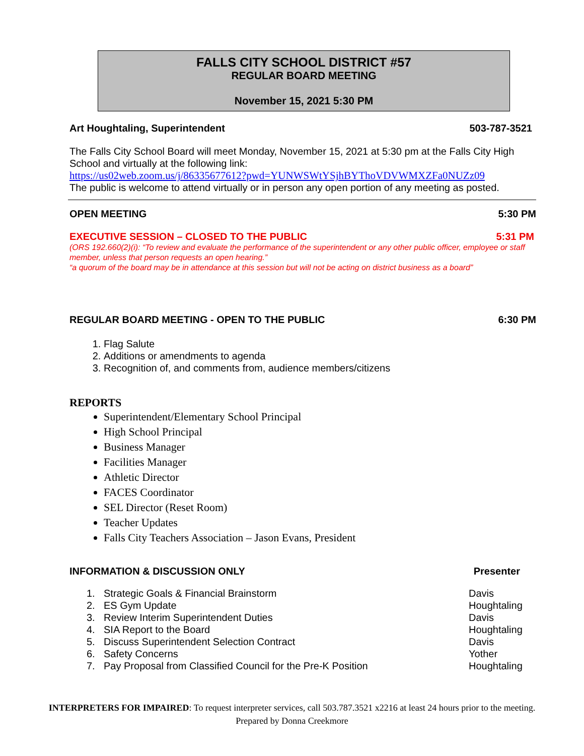FALLS CITY SCHOOL DISTRICT #57
REGULAR BOARD MEETING
November 15, 2021 5:30 PM
Art Houghtaling, Superintendent 503-787-3521
The Falls City School Board will meet Monday, November 15, 2021 at 5:30 pm at the Falls City High School and virtually at the following link:
https://us02web.zoom.us/j/86335677612?pwd=YUNWSWtYSjhBYThoVDVWMXZFa0NUZz09
The public is welcome to attend virtually or in person any open portion of any meeting as posted.
OPEN MEETING 5:30 PM
EXECUTIVE SESSION – CLOSED TO THE PUBLIC 5:31 PM
(ORS 192.660(2)(i): “To review and evaluate the performance of the superintendent or any other public officer, employee or staff member, unless that person requests an open hearing.”
“a quorum of the board may be in attendance at this session but will not be acting on district business as a board”
REGULAR BOARD MEETING - OPEN TO THE PUBLIC 6:30 PM
1. Flag Salute
2. Additions or amendments to agenda
3. Recognition of, and comments from, audience members/citizens
REPORTS
Superintendent/Elementary School Principal
High School Principal
Business Manager
Facilities Manager
Athletic Director
FACES Coordinator
SEL Director (Reset Room)
Teacher Updates
Falls City Teachers Association – Jason Evans, President
INFORMATION & DISCUSSION ONLY Presenter
| 1. | Strategic Goals & Financial Brainstorm | Davis |
| 2. | ES Gym Update | Houghtaling |
| 3. | Review Interim Superintendent Duties | Davis |
| 4. | SIA Report to the Board | Houghtaling |
| 5. | Discuss Superintendent Selection Contract | Davis |
| 6. | Safety Concerns | Yother |
| 7. | Pay Proposal from Classified Council for the Pre-K Position | Houghtaling |
INTERPRETERS FOR IMPAIRED: To request interpreter services, call 503.787.3521 x2216 at least 24 hours prior to the meeting.
Prepared by Donna Creekmore